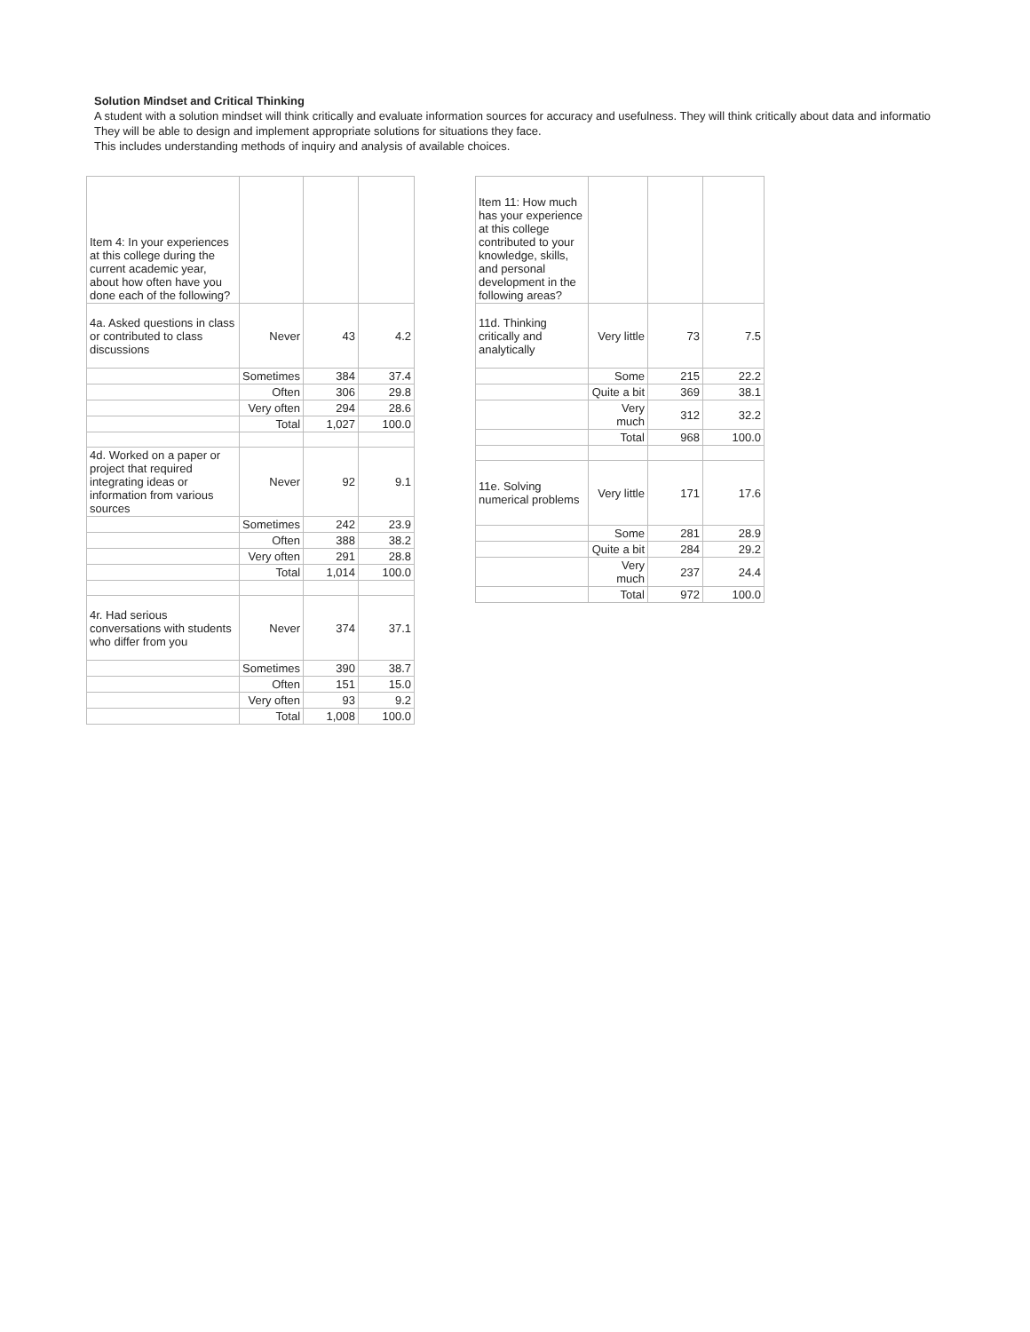Solution Mindset and Critical Thinking
A student with a solution mindset will think critically and evaluate information sources for accuracy and usefulness. They will think critically about data and informatio
They will be able to design and implement appropriate solutions for situations they face.
This includes understanding methods of inquiry and analysis of available choices.
| Item 4: In your experiences at this college during the current academic year, about how often have you done each of the following? | | | |
| 4a. Asked questions in class or contributed to class discussions | Never | 43 | 4.2 |
| | Sometimes | 384 | 37.4 |
| | Often | 306 | 29.8 |
| | Very often | 294 | 28.6 |
| | Total | 1,027 | 100.0 |
| 4d. Worked on a paper or project that required integrating ideas or information from various sources | Never | 92 | 9.1 |
| | Sometimes | 242 | 23.9 |
| | Often | 388 | 38.2 |
| | Very often | 291 | 28.8 |
| | Total | 1,014 | 100.0 |
| 4r. Had serious conversations with students who differ from you | Never | 374 | 37.1 |
| | Sometimes | 390 | 38.7 |
| | Often | 151 | 15.0 |
| | Very often | 93 | 9.2 |
| | Total | 1,008 | 100.0 |
| Item 11: How much has your experience at this college contributed to your knowledge, skills, and personal development in the following areas? | | | |
| 11d. Thinking critically and analytically | Very little | 73 | 7.5 |
| | Some | 215 | 22.2 |
| | Quite a bit | 369 | 38.1 |
| | Very much | 312 | 32.2 |
| | Total | 968 | 100.0 |
| 11e. Solving numerical problems | Very little | 171 | 17.6 |
| | Some | 281 | 28.9 |
| | Quite a bit | 284 | 29.2 |
| | Very much | 237 | 24.4 |
| | Total | 972 | 100.0 |